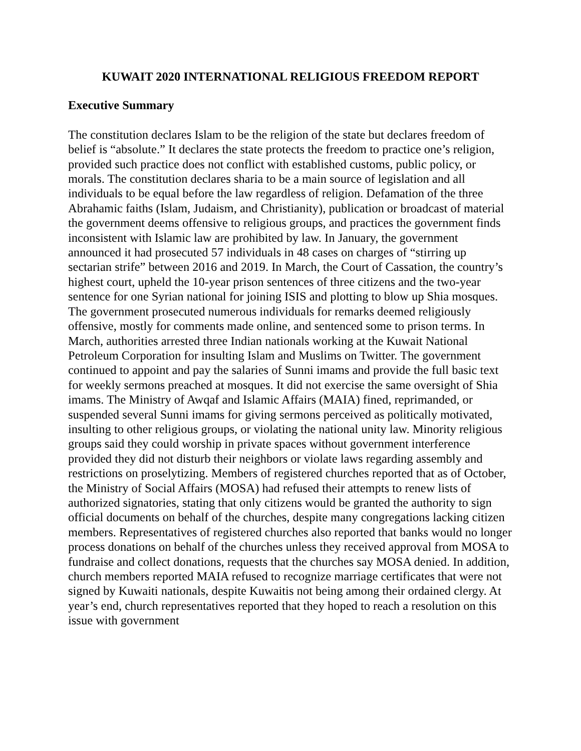KUWAIT 2020 INTERNATIONAL RELIGIOUS FREEDOM REPORT
Executive Summary
The constitution declares Islam to be the religion of the state but declares freedom of belief is “absolute.” It declares the state protects the freedom to practice one’s religion, provided such practice does not conflict with established customs, public policy, or morals. The constitution declares sharia to be a main source of legislation and all individuals to be equal before the law regardless of religion. Defamation of the three Abrahamic faiths (Islam, Judaism, and Christianity), publication or broadcast of material the government deems offensive to religious groups, and practices the government finds inconsistent with Islamic law are prohibited by law. In January, the government announced it had prosecuted 57 individuals in 48 cases on charges of “stirring up sectarian strife” between 2016 and 2019. In March, the Court of Cassation, the country’s highest court, upheld the 10-year prison sentences of three citizens and the two-year sentence for one Syrian national for joining ISIS and plotting to blow up Shia mosques. The government prosecuted numerous individuals for remarks deemed religiously offensive, mostly for comments made online, and sentenced some to prison terms. In March, authorities arrested three Indian nationals working at the Kuwait National Petroleum Corporation for insulting Islam and Muslims on Twitter. The government continued to appoint and pay the salaries of Sunni imams and provide the full basic text for weekly sermons preached at mosques. It did not exercise the same oversight of Shia imams. The Ministry of Awqaf and Islamic Affairs (MAIA) fined, reprimanded, or suspended several Sunni imams for giving sermons perceived as politically motivated, insulting to other religious groups, or violating the national unity law. Minority religious groups said they could worship in private spaces without government interference provided they did not disturb their neighbors or violate laws regarding assembly and restrictions on proselytizing. Members of registered churches reported that as of October, the Ministry of Social Affairs (MOSA) had refused their attempts to renew lists of authorized signatories, stating that only citizens would be granted the authority to sign official documents on behalf of the churches, despite many congregations lacking citizen members. Representatives of registered churches also reported that banks would no longer process donations on behalf of the churches unless they received approval from MOSA to fundraise and collect donations, requests that the churches say MOSA denied. In addition, church members reported MAIA refused to recognize marriage certificates that were not signed by Kuwaiti nationals, despite Kuwaitis not being among their ordained clergy. At year’s end, church representatives reported that they hoped to reach a resolution on this issue with government